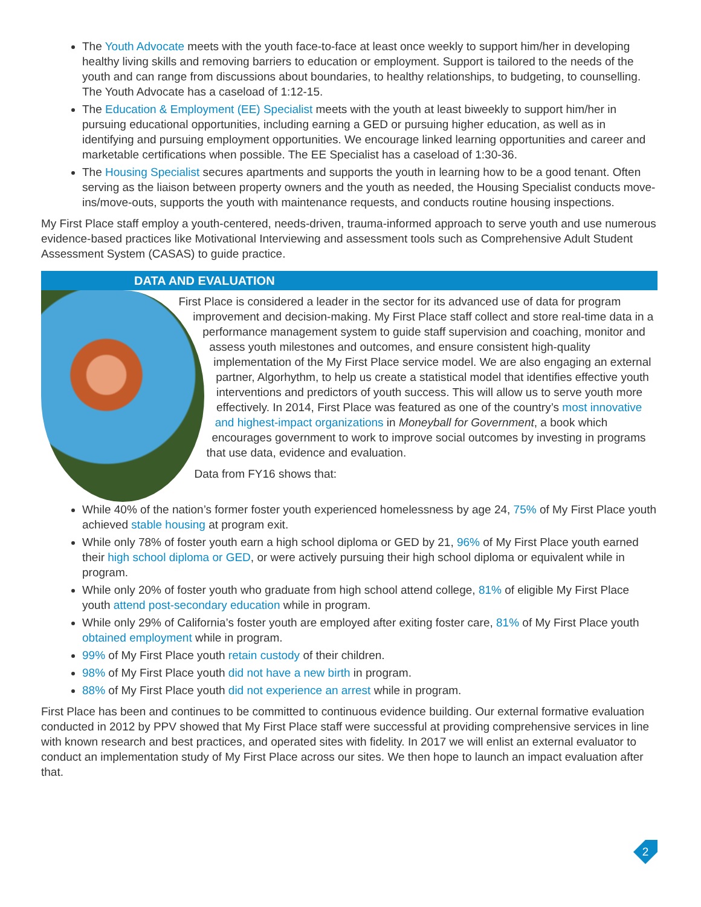The Youth Advocate meets with the youth face-to-face at least once weekly to support him/her in developing healthy living skills and removing barriers to education or employment. Support is tailored to the needs of the youth and can range from discussions about boundaries, to healthy relationships, to budgeting, to counselling. The Youth Advocate has a caseload of 1:12-15.
The Education & Employment (EE) Specialist meets with the youth at least biweekly to support him/her in pursuing educational opportunities, including earning a GED or pursuing higher education, as well as in identifying and pursuing employment opportunities. We encourage linked learning opportunities and career and marketable certifications when possible. The EE Specialist has a caseload of 1:30-36.
The Housing Specialist secures apartments and supports the youth in learning how to be a good tenant. Often serving as the liaison between property owners and the youth as needed, the Housing Specialist conducts move-ins/move-outs, supports the youth with maintenance requests, and conducts routine housing inspections.
My First Place staff employ a youth-centered, needs-driven, trauma-informed approach to serve youth and use numerous evidence-based practices like Motivational Interviewing and assessment tools such as Comprehensive Adult Student Assessment System (CASAS) to guide practice.
DATA AND EVALUATION
First Place is considered a leader in the sector for its advanced use of data for program improvement and decision-making. My First Place staff collect and store real-time data in a performance management system to guide staff supervision and coaching, monitor and assess youth milestones and outcomes, and ensure consistent high-quality implementation of the My First Place service model. We are also engaging an external partner, Algorhythm, to help us create a statistical model that identifies effective youth interventions and predictors of youth success. This will allow us to serve youth more effectively. In 2014, First Place was featured as one of the country’s most innovative and highest-impact organizations in Moneyball for Government, a book which encourages government to work to improve social outcomes by investing in programs that use data, evidence and evaluation.
Data from FY16 shows that:
While 40% of the nation’s former foster youth experienced homelessness by age 24, 75% of My First Place youth achieved stable housing at program exit.
While only 78% of foster youth earn a high school diploma or GED by 21, 96% of My First Place youth earned their high school diploma or GED, or were actively pursuing their high school diploma or equivalent while in program.
While only 20% of foster youth who graduate from high school attend college, 81% of eligible My First Place youth attend post-secondary education while in program.
While only 29% of California’s foster youth are employed after exiting foster care, 81% of My First Place youth obtained employment while in program.
99% of My First Place youth retain custody of their children.
98% of My First Place youth did not have a new birth in program.
88% of My First Place youth did not experience an arrest while in program.
First Place has been and continues to be committed to continuous evidence building. Our external formative evaluation conducted in 2012 by PPV showed that My First Place staff were successful at providing comprehensive services in line with known research and best practices, and operated sites with fidelity. In 2017 we will enlist an external evaluator to conduct an implementation study of My First Place across our sites. We then hope to launch an impact evaluation after that.
2